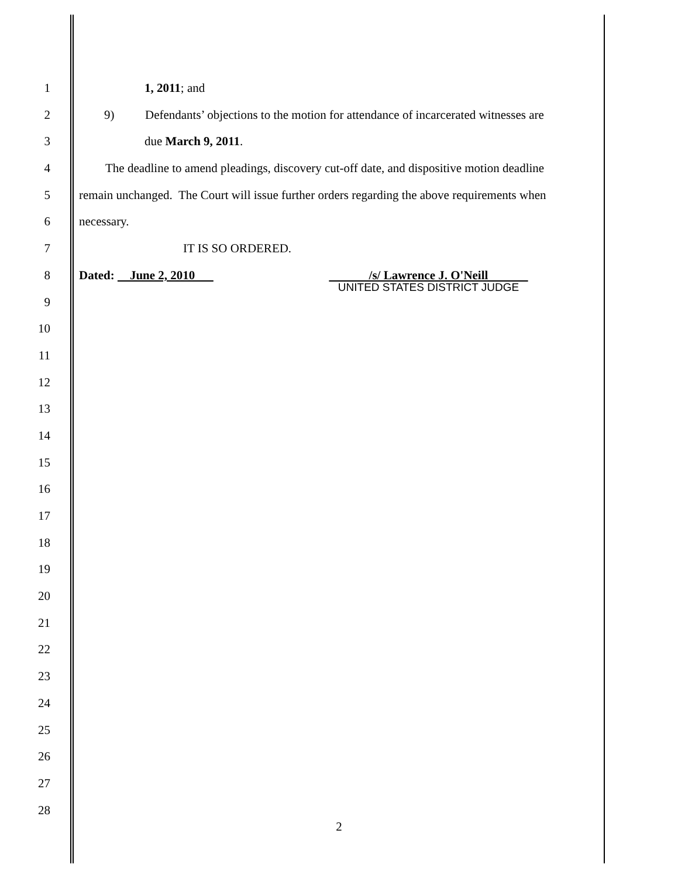1 1, 2011; and
2 9) Defendants’ objections to the motion for attendance of incarcerated witnesses are
3 due March 9, 2011.
4 The deadline to amend pleadings, discovery cut-off date, and dispositive motion deadline
5 remain unchanged. The Court will issue further orders regarding the above requirements when
6 necessary.
7 IT IS SO ORDERED.
8
Dated: June 2, 2010 /s/ Lawrence J. O'Neill
UNITED STATES DISTRICT JUDGE
9
10
11
12
13
14
15
16
17
18
19
20
21
22
23
24
25
26
27
28
2